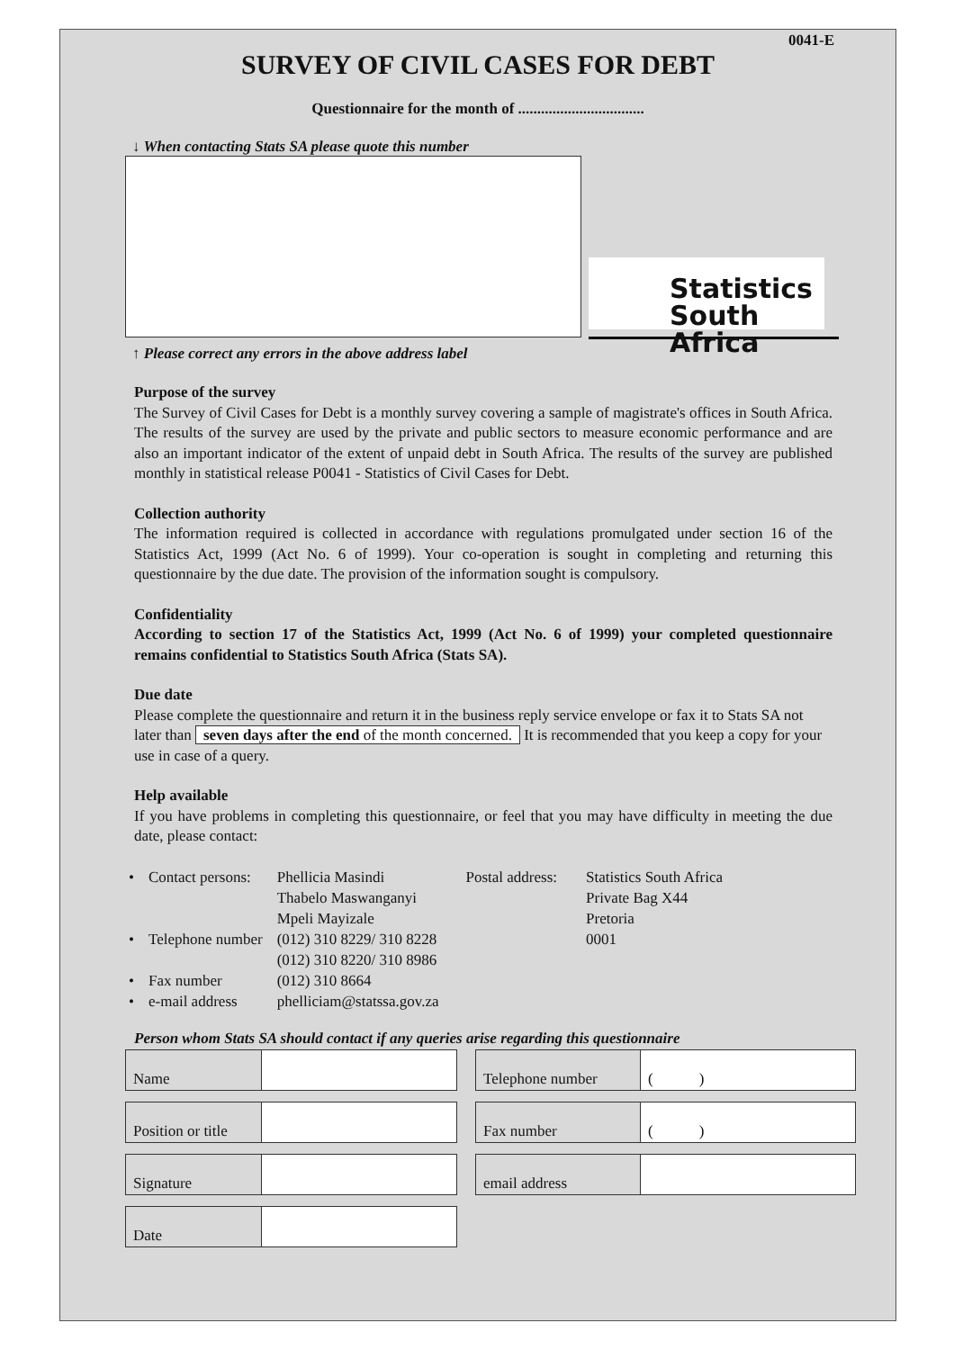0041-E
SURVEY OF CIVIL CASES FOR DEBT
Questionnaire for the month of .................................
↓ When contacting Stats SA please quote this number
Statistics
South Africa
↑ Please correct any errors in the above address label
Purpose of the survey
The Survey of Civil Cases for Debt is a monthly survey covering a sample of magistrate's offices in South Africa. The results of the survey are used by the private and public sectors to measure economic performance and are also an important indicator of the extent of unpaid debt in South Africa. The results of the survey are published monthly in statistical release P0041 - Statistics of Civil Cases for Debt.
Collection authority
The information required is collected in accordance with regulations promulgated under section 16 of the Statistics Act, 1999 (Act No. 6 of 1999). Your co-operation is sought in completing and returning this questionnaire by the due date. The provision of the information sought is compulsory.
Confidentiality
According to section 17 of the Statistics Act, 1999 (Act No. 6 of 1999) your completed questionnaire remains confidential to Statistics South Africa (Stats SA).
Due date
Please complete the questionnaire and return it in the business reply service envelope or fax it to Stats SA not later than seven days after the end of the month concerned. It is recommended that you keep a copy for your use in case of a query.
Help available
If you have problems in completing this questionnaire, or feel that you may have difficulty in meeting the due date, please contact:
| • | Contact persons: | Phellicia Masindi Thabelo Maswanganyi Mpeli Mayizale | Postal address: | Statistics South Africa Private Bag X44 Pretoria |
| • | Telephone number | (012) 310 8229/ 310 8228 (012) 310 8220/ 310 8986 | | 0001 |
| • | Fax number | (012) 310 8664 | | |
| • | e-mail address | phelliciam@statssa.gov.za | | |
Person whom Stats SA should contact if any queries arise regarding this questionnaire
| Name | |
| Position or title | |
| Signature | |
| Date | |
| Telephone number | ( ) |
| Fax number | ( ) |
| email address | |